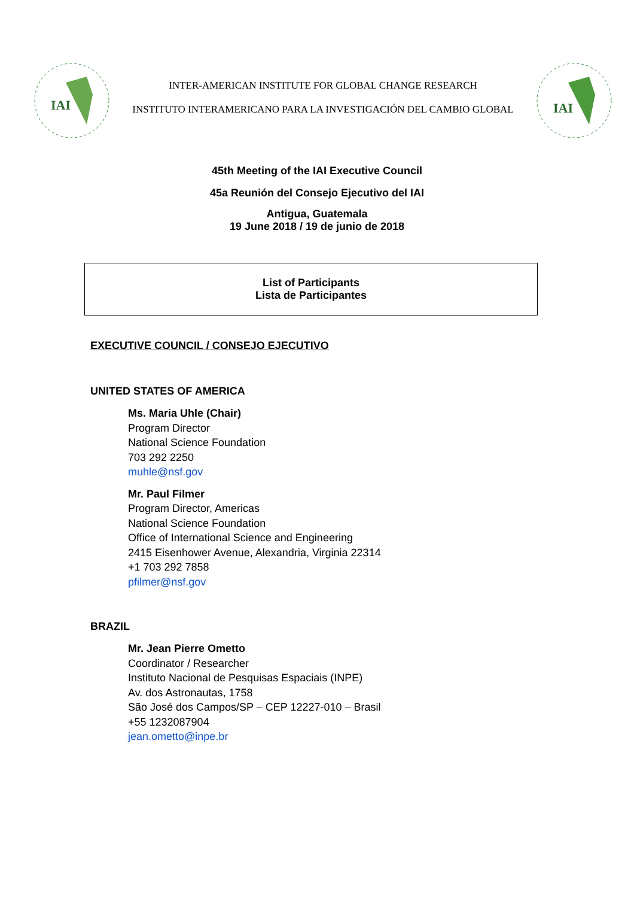IAI
INTER-AMERICAN INSTITUTE FOR GLOBAL CHANGE RESEARCH
INSTITUTO INTERAMERICANO PARA LA INVESTIGACIÓN DEL CAMBIO GLOBAL
IAI
45th Meeting of the IAI Executive Council
45a Reunión del Consejo Ejecutivo del IAI
Antigua, Guatemala
19 June 2018 / 19 de junio de 2018
List of Participants
Lista de Participantes
EXECUTIVE COUNCIL / CONSEJO EJECUTIVO
UNITED STATES OF AMERICA
Ms. Maria Uhle (Chair)
Program Director
National Science Foundation
703 292 2250
muhle@nsf.gov
Mr. Paul Filmer
Program Director, Americas
National Science Foundation
Office of International Science and Engineering
2415 Eisenhower Avenue, Alexandria, Virginia 22314
+1 703 292 7858
pfilmer@nsf.gov
BRAZIL
Mr. Jean Pierre Ometto
Coordinator / Researcher
Instituto Nacional de Pesquisas Espaciais (INPE)
Av. dos Astronautas, 1758
São José dos Campos/SP – CEP 12227-010 – Brasil
+55 1232087904
jean.ometto@inpe.br